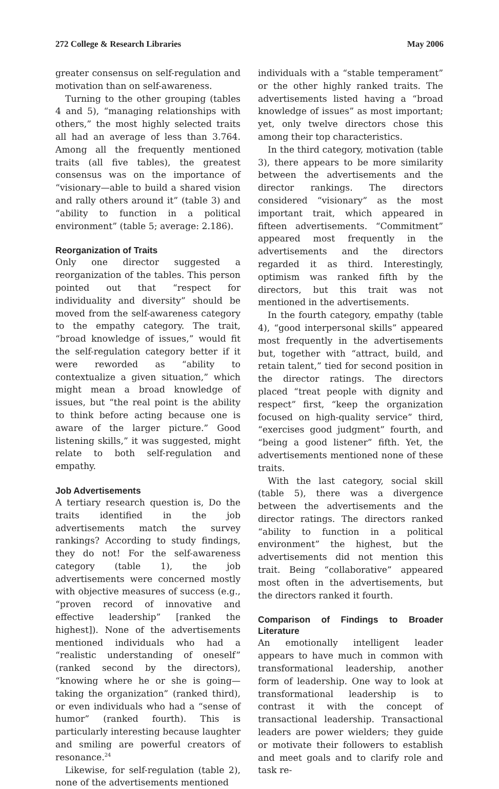272 College & Research Libraries May 2006
greater consensus on self-regulation and motivation than on self-awareness.
Turning to the other grouping (tables 4 and 5), “managing relationships with others,” the most highly selected traits all had an average of less than 3.764. Among all the frequently mentioned traits (all five tables), the greatest consensus was on the importance of “visionary—able to build a shared vision and rally others around it” (table 3) and “ability to function in a political environment” (table 5; average: 2.186).
Reorganization of Traits
Only one director suggested a reorganization of the tables. This person pointed out that “respect for individuality and diversity” should be moved from the self-awareness category to the empathy category. The trait, “broad knowledge of issues,” would fit the self-regulation category better if it were reworded as “ability to contextualize a given situation,” which might mean a broad knowledge of issues, but “the real point is the ability to think before acting because one is aware of the larger picture.” Good listening skills,” it was suggested, might relate to both self-regulation and empathy.
Job Advertisements
A tertiary research question is, Do the traits identified in the job advertisements match the survey rankings? According to study findings, they do not! For the self-awareness category (table 1), the job advertisements were concerned mostly with objective measures of success (e.g., “proven record of innovative and effective leadership” [ranked the highest]). None of the advertisements mentioned individuals who had a “realistic understanding of oneself” (ranked second by the directors), “knowing where he or she is going—taking the organization” (ranked third), or even individuals who had a “sense of humor” (ranked fourth). This is particularly interesting because laughter and smiling are powerful creators of resonance.<sup>24</sup>
Likewise, for self-regulation (table 2), none of the advertisements mentioned
individuals with a “stable temperament” or the other highly ranked traits. The advertisements listed having a “broad knowledge of issues” as most important; yet, only twelve directors chose this among their top characteristics.
In the third category, motivation (table 3), there appears to be more similarity between the advertisements and the director rankings. The directors considered “visionary” as the most important trait, which appeared in fifteen advertisements. “Commitment” appeared most frequently in the advertisements and the directors regarded it as third. Interestingly, optimism was ranked fifth by the directors, but this trait was not mentioned in the advertisements.
In the fourth category, empathy (table 4), “good interpersonal skills” appeared most frequently in the advertisements but, together with “attract, build, and retain talent,” tied for second position in the director ratings. The directors placed “treat people with dignity and respect” first, “keep the organization focused on high-quality service” third, “exercises good judgment” fourth, and “being a good listener” fifth. Yet, the advertisements mentioned none of these traits.
With the last category, social skill (table 5), there was a divergence between the advertisements and the director ratings. The directors ranked “ability to function in a political environment” the highest, but the advertisements did not mention this trait. Being “collaborative” appeared most often in the advertisements, but the directors ranked it fourth.
Comparison of Findings to Broader Literature
An emotionally intelligent leader appears to have much in common with transformational leadership, another form of leadership. One way to look at transformational leadership is to contrast it with the concept of transactional leadership. Transactional leaders are power wielders; they guide or motivate their followers to establish and meet goals and to clarify role and task re-